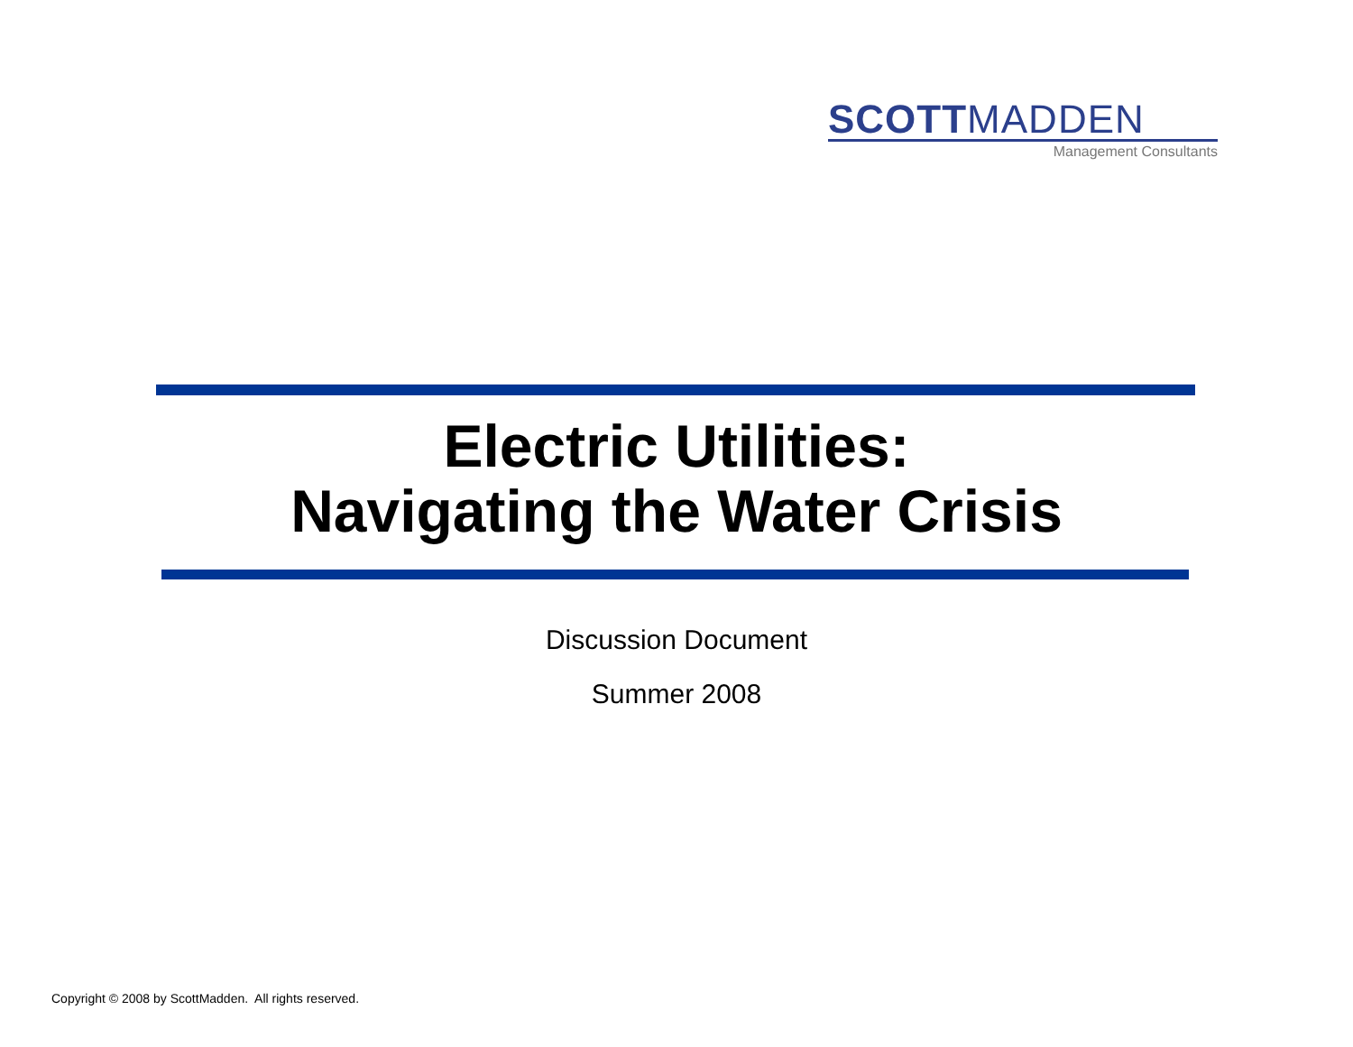SCOTTMADDEN
Management Consultants
Electric Utilities:
Navigating the Water Crisis
Discussion Document
Summer 2008
Copyright © 2008 by ScottMadden. All rights reserved.